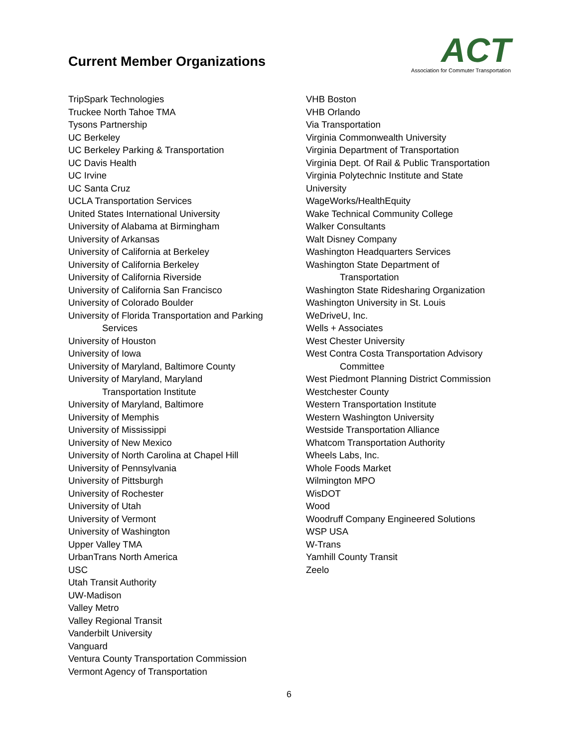Current Member Organizations
ACT
Association for Commuter Transportation
TripSpark Technologies
Truckee North Tahoe TMA
Tysons Partnership
UC Berkeley
UC Berkeley Parking & Transportation
UC Davis Health
UC Irvine
UC Santa Cruz
UCLA Transportation Services
United States International University
University of Alabama at Birmingham
University of Arkansas
University of California at Berkeley
University of California Berkeley
University of California Riverside
University of California San Francisco
University of Colorado Boulder
University of Florida Transportation and Parking
Services
University of Houston
University of Iowa
University of Maryland, Baltimore County
University of Maryland, Maryland
Transportation Institute
University of Maryland, Baltimore
University of Memphis
University of Mississippi
University of New Mexico
University of North Carolina at Chapel Hill
University of Pennsylvania
University of Pittsburgh
University of Rochester
University of Utah
University of Vermont
University of Washington
Upper Valley TMA
UrbanTrans North America
USC
Utah Transit Authority
UW-Madison
Valley Metro
Valley Regional Transit
Vanderbilt University
Vanguard
Ventura County Transportation Commission
Vermont Agency of Transportation
VHB Boston
VHB Orlando
Via Transportation
Virginia Commonwealth University
Virginia Department of Transportation
Virginia Dept. Of Rail & Public Transportation
Virginia Polytechnic Institute and State
University
WageWorks/HealthEquity
Wake Technical Community College
Walker Consultants
Walt Disney Company
Washington Headquarters Services
Washington State Department of
Transportation
Washington State Ridesharing Organization
Washington University in St. Louis
WeDriveU, Inc.
Wells + Associates
West Chester University
West Contra Costa Transportation Advisory
Committee
West Piedmont Planning District Commission
Westchester County
Western Transportation Institute
Western Washington University
Westside Transportation Alliance
Whatcom Transportation Authority
Wheels Labs, Inc.
Whole Foods Market
Wilmington MPO
WisDOT
Wood
Woodruff Company Engineered Solutions
WSP USA
W-Trans
Yamhill County Transit
Zeelo
6